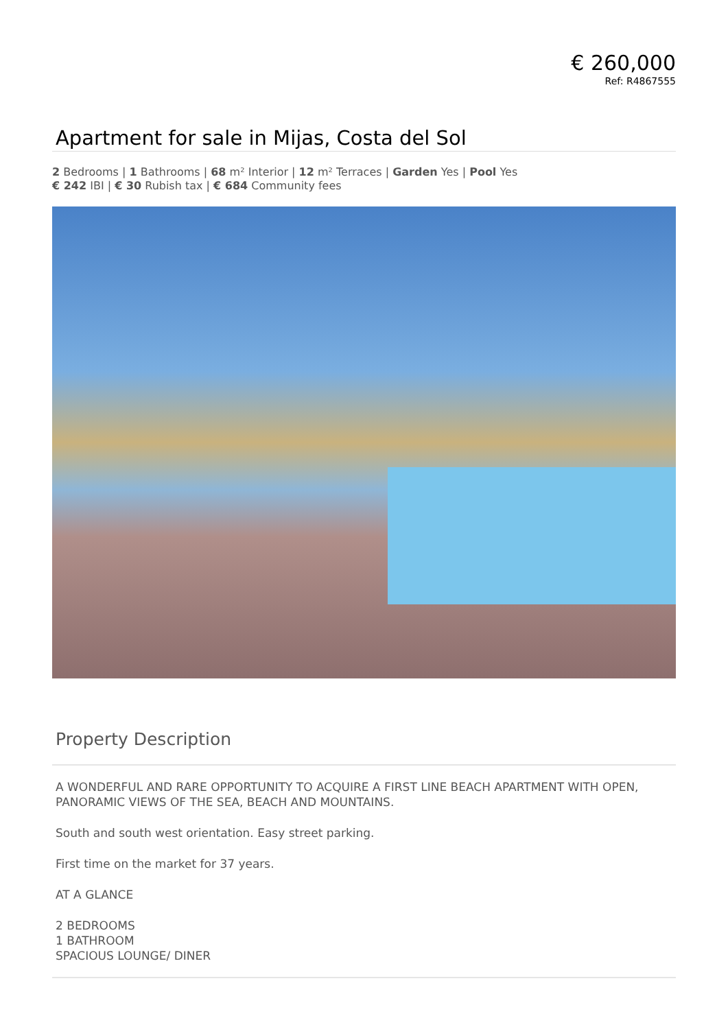€ 260,000
Ref: R4867555
Apartment for sale in Mijas, Costa del Sol
2 Bedrooms | 1 Bathrooms | 68 m² Interior | 12 m² Terraces | Garden Yes | Pool Yes
€ 242 IBI | € 30 Rubish tax | € 684 Community fees
Property Description
A WONDERFUL AND RARE OPPORTUNITY TO ACQUIRE A FIRST LINE BEACH APARTMENT WITH OPEN, PANORAMIC VIEWS OF THE SEA, BEACH AND MOUNTAINS.
South and south west orientation. Easy street parking.
First time on the market for 37 years.
AT A GLANCE
2 BEDROOMS
1 BATHROOM
SPACIOUS LOUNGE/ DINER